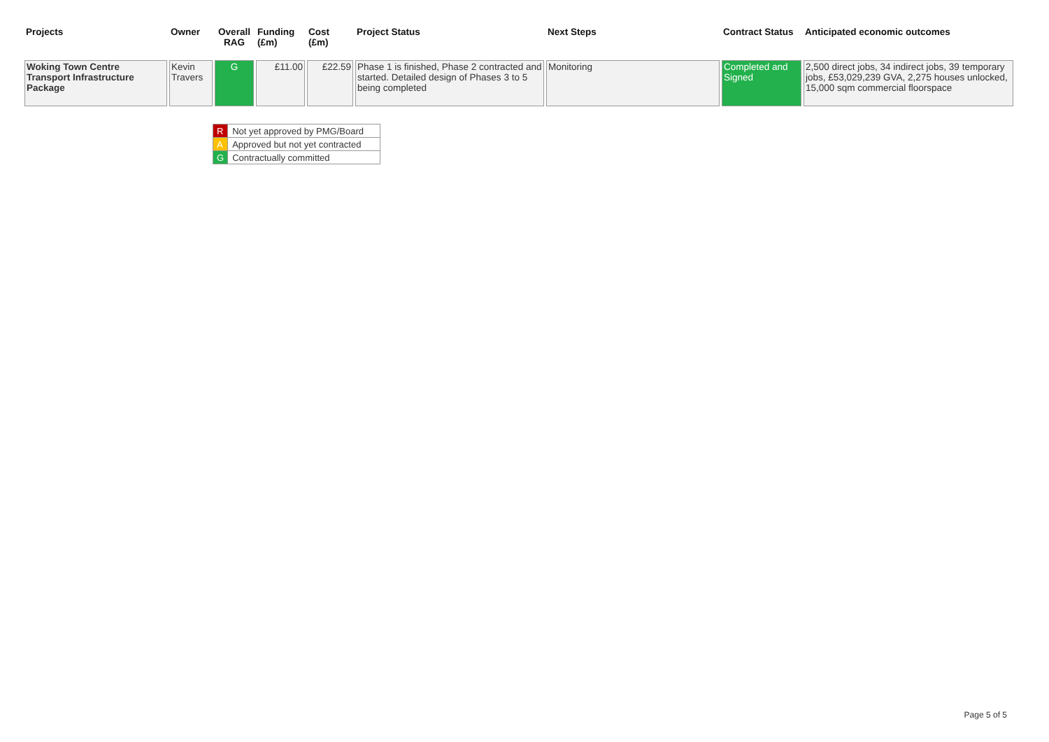| Projects | Owner | Overall RAG | Funding (£m) | Cost (£m) | Project Status | Next Steps | Contract Status | Anticipated economic outcomes |
| --- | --- | --- | --- | --- | --- | --- | --- | --- |
| Woking Town Centre Transport Infrastructure Package | Kevin Travers | G | £11.00 | £22.59 | Phase 1 is finished, Phase 2 contracted and started. Detailed design of Phases 3 to 5 being completed | Monitoring | Completed and Signed | 2,500 direct jobs, 34 indirect jobs, 39 temporary jobs, £53,029,239 GVA, 2,275 houses unlocked, 15,000 sqm commercial floorspace |
| R | Not yet approved by PMG/Board |
| A | Approved but not yet contracted |
| G | Contractually committed |
Page 5 of 5